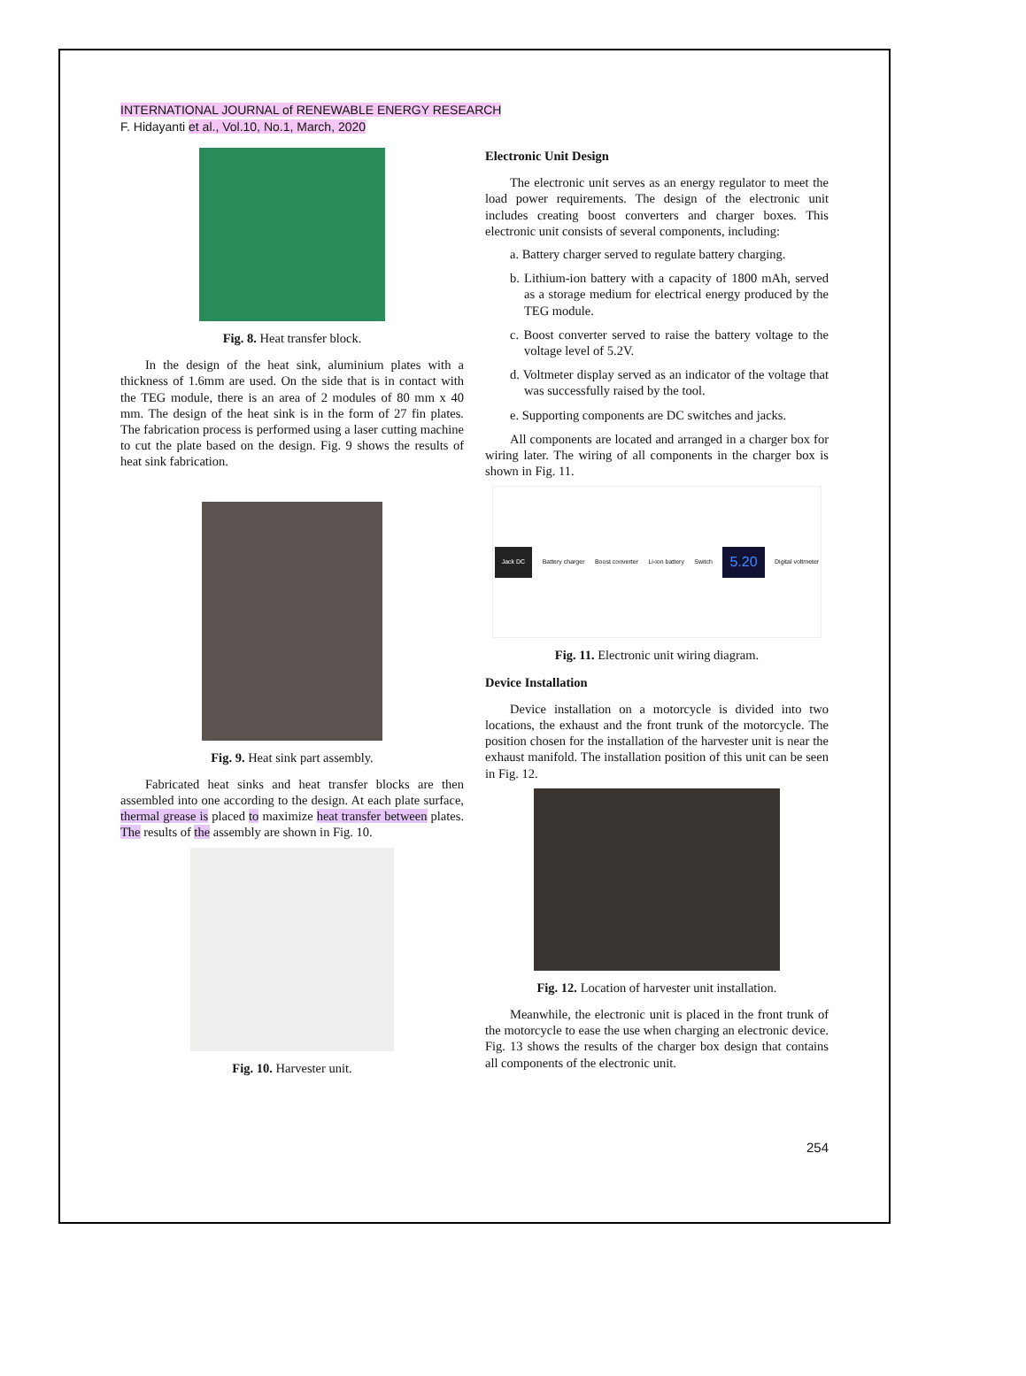INTERNATIONAL JOURNAL of RENEWABLE ENERGY RESEARCH
F. Hidayanti et al., Vol.10, No.1, March, 2020
Fig. 8. Heat transfer block.
In the design of the heat sink, aluminium plates with a thickness of 1.6mm are used. On the side that is in contact with the TEG module, there is an area of 2 modules of 80 mm x 40 mm. The design of the heat sink is in the form of 27 fin plates. The fabrication process is performed using a laser cutting machine to cut the plate based on the design. Fig. 9 shows the results of heat sink fabrication.
Fig. 9. Heat sink part assembly.
Fabricated heat sinks and heat transfer blocks are then assembled into one according to the design. At each plate surface, thermal grease is placed to maximize heat transfer between plates. The results of the assembly are shown in Fig. 10.
Fig. 10. Harvester unit.
Electronic Unit Design
The electronic unit serves as an energy regulator to meet the load power requirements. The design of the electronic unit includes creating boost converters and charger boxes. This electronic unit consists of several components, including:
a. Battery charger served to regulate battery charging.
b. Lithium-ion battery with a capacity of 1800 mAh, served as a storage medium for electrical energy produced by the TEG module.
c. Boost converter served to raise the battery voltage to the voltage level of 5.2V.
d. Voltmeter display served as an indicator of the voltage that was successfully raised by the tool.
e. Supporting components are DC switches and jacks.
All components are located and arranged in a charger box for wiring later. The wiring of all components in the charger box is shown in Fig. 11.
Jack DC Battery charger Boost converter Li-ion battery Switch 5.20 Digital voltmeter
Fig. 11. Electronic unit wiring diagram.
Device Installation
Device installation on a motorcycle is divided into two locations, the exhaust and the front trunk of the motorcycle. The position chosen for the installation of the harvester unit is near the exhaust manifold. The installation position of this unit can be seen in Fig. 12.
Fig. 12. Location of harvester unit installation.
Meanwhile, the electronic unit is placed in the front trunk of the motorcycle to ease the use when charging an electronic device. Fig. 13 shows the results of the charger box design that contains all components of the electronic unit.
254